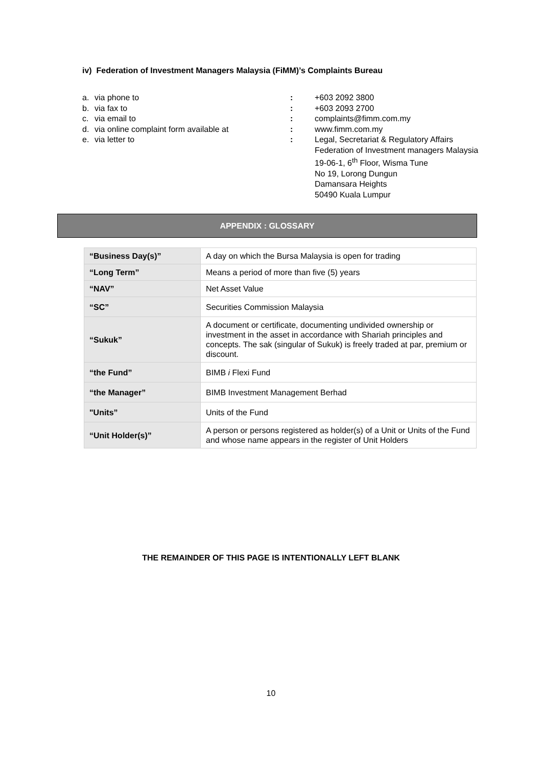iv) Federation of Investment Managers Malaysia (FiMM)’s Complaints Bureau
| a. | via phone to | : | +603 2092 3800 |
| b. | via fax to | : | +603 2093 2700 |
| c. | via email to | : | complaints@fimm.com.my |
| d. | via online complaint form available at | : | www.fimm.com.my |
| e. | via letter to | : | Legal, Secretariat & Regulatory Affairs Federation of Investment managers Malaysia 19-06-1, 6<sup>th</sup> Floor, Wisma Tune No 19, Lorong Dungun Damansara Heights 50490 Kuala Lumpur |
APPENDIX : GLOSSARY
| “Business Day(s)” | A day on which the Bursa Malaysia is open for trading |
| “Long Term” | Means a period of more than five (5) years |
| “NAV” | Net Asset Value |
| “SC” | Securities Commission Malaysia |
| “Sukuk” | A document or certificate, documenting undivided ownership or investment in the asset in accordance with Shariah principles and concepts. The sak (singular of Sukuk) is freely traded at par, premium or discount. |
| “the Fund” | BIMB i Flexi Fund |
| “the Manager” | BIMB Investment Management Berhad |
| "Units” | Units of the Fund |
| “Unit Holder(s)” | A person or persons registered as holder(s) of a Unit or Units of the Fund and whose name appears in the register of Unit Holders |
THE REMAINDER OF THIS PAGE IS INTENTIONALLY LEFT BLANK
10